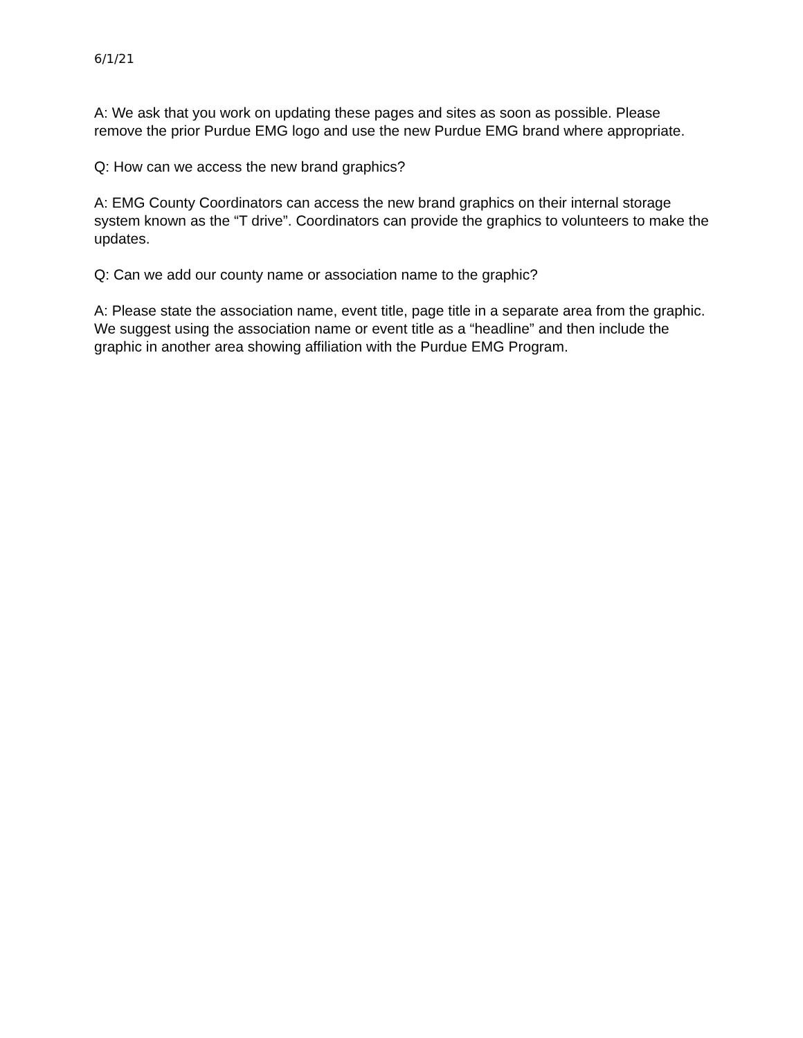6/1/21
A: We ask that you work on updating these pages and sites as soon as possible. Please remove the prior Purdue EMG logo and use the new Purdue EMG brand where appropriate.
Q: How can we access the new brand graphics?
A: EMG County Coordinators can access the new brand graphics on their internal storage system known as the “T drive”. Coordinators can provide the graphics to volunteers to make the updates.
Q: Can we add our county name or association name to the graphic?
A: Please state the association name, event title, page title in a separate area from the graphic. We suggest using the association name or event title as a “headline” and then include the graphic in another area showing affiliation with the Purdue EMG Program.